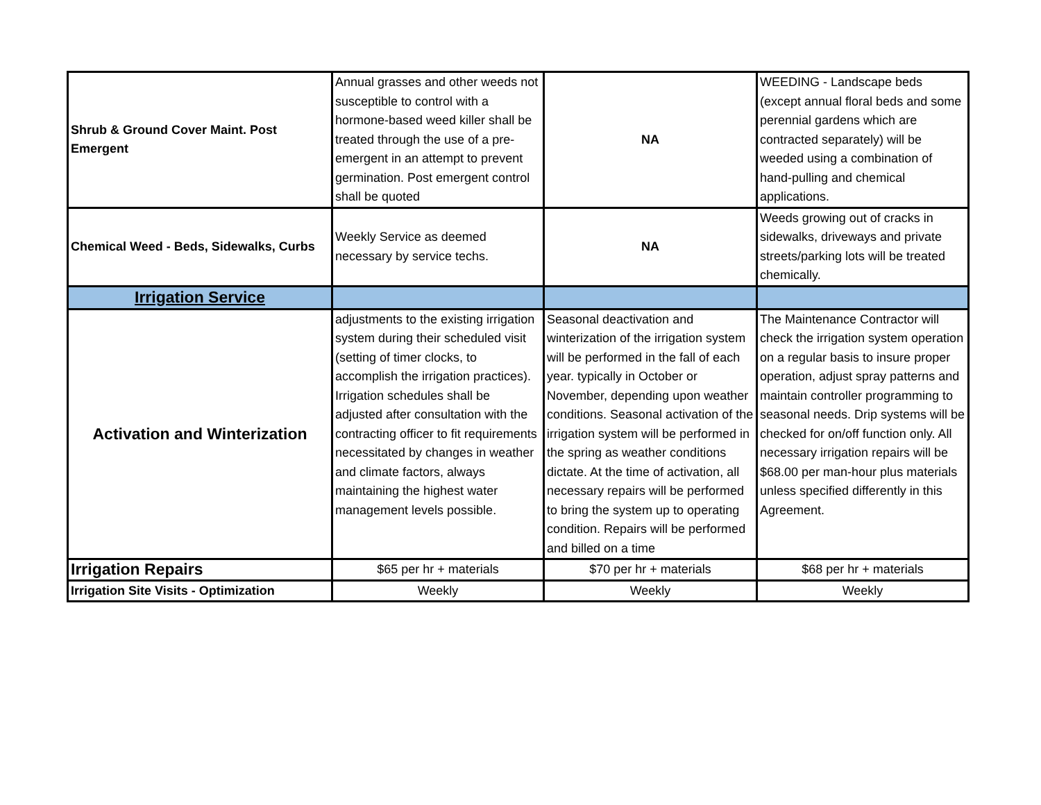| Shrub & Ground Cover Maint. Post Emergent | Annual grasses and other weeds not susceptible to control with a hormone-based weed killer shall be treated through the use of a pre-emergent in an attempt to prevent germination. Post emergent control shall be quoted | NA | WEEDING - Landscape beds (except annual floral beds and some perennial gardens which are contracted separately) will be weeded using a combination of hand-pulling and chemical applications. |
| Chemical Weed - Beds, Sidewalks, Curbs | Weekly Service as deemed necessary by service techs. | NA | Weeds growing out of cracks in sidewalks, driveways and private streets/parking lots will be treated chemically. |
| Irrigation Service | | | |
| Activation and Winterization | adjustments to the existing irrigation system during their scheduled visit (setting of timer clocks, to accomplish the irrigation practices). Irrigation schedules shall be adjusted after consultation with the contracting officer to fit requirements necessitated by changes in weather and climate factors, always maintaining the highest water management levels possible. | Seasonal deactivation and winterization of the irrigation system will be performed in the fall of each year. typically in October or November, depending upon weather conditions. Seasonal activation of the irrigation system will be performed in the spring as weather conditions dictate. At the time of activation, all necessary repairs will be performed to bring the system up to operating condition. Repairs will be performed and billed on a time | The Maintenance Contractor will check the irrigation system operation on a regular basis to insure proper operation, adjust spray patterns and maintain controller programming to seasonal needs. Drip systems will be checked for on/off function only. All necessary irrigation repairs will be $68.00 per man-hour plus materials unless specified differently in this Agreement. |
| Irrigation Repairs | $65 per hr + materials | $70 per hr + materials | $68 per hr + materials |
| Irrigation Site Visits - Optimization | Weekly | Weekly | Weekly |